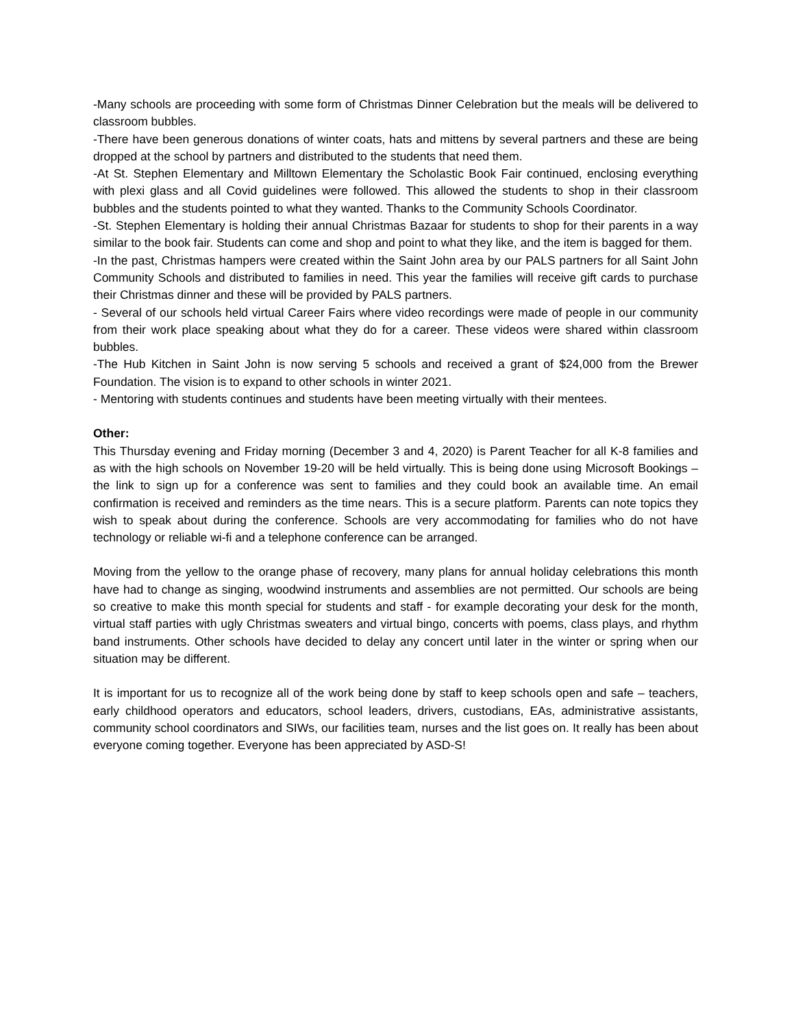-Many schools are proceeding with some form of Christmas Dinner Celebration but the meals will be delivered to classroom bubbles.
-There have been generous donations of winter coats, hats and mittens by several partners and these are being dropped at the school by partners and distributed to the students that need them.
-At St. Stephen Elementary and Milltown Elementary the Scholastic Book Fair continued, enclosing everything with plexi glass and all Covid guidelines were followed. This allowed the students to shop in their classroom bubbles and the students pointed to what they wanted. Thanks to the Community Schools Coordinator.
-St. Stephen Elementary is holding their annual Christmas Bazaar for students to shop for their parents in a way similar to the book fair. Students can come and shop and point to what they like, and the item is bagged for them.
-In the past, Christmas hampers were created within the Saint John area by our PALS partners for all Saint John Community Schools and distributed to families in need. This year the families will receive gift cards to purchase their Christmas dinner and these will be provided by PALS partners.
- Several of our schools held virtual Career Fairs where video recordings were made of people in our community from their work place speaking about what they do for a career. These videos were shared within classroom bubbles.
-The Hub Kitchen in Saint John is now serving 5 schools and received a grant of $24,000 from the Brewer Foundation. The vision is to expand to other schools in winter 2021.
- Mentoring with students continues and students have been meeting virtually with their mentees.
Other:
This Thursday evening and Friday morning (December 3 and 4, 2020) is Parent Teacher for all K-8 families and as with the high schools on November 19-20 will be held virtually. This is being done using Microsoft Bookings – the link to sign up for a conference was sent to families and they could book an available time. An email confirmation is received and reminders as the time nears. This is a secure platform. Parents can note topics they wish to speak about during the conference. Schools are very accommodating for families who do not have technology or reliable wi-fi and a telephone conference can be arranged.
Moving from the yellow to the orange phase of recovery, many plans for annual holiday celebrations this month have had to change as singing, woodwind instruments and assemblies are not permitted. Our schools are being so creative to make this month special for students and staff - for example decorating your desk for the month, virtual staff parties with ugly Christmas sweaters and virtual bingo, concerts with poems, class plays, and rhythm band instruments. Other schools have decided to delay any concert until later in the winter or spring when our situation may be different.
It is important for us to recognize all of the work being done by staff to keep schools open and safe – teachers, early childhood operators and educators, school leaders, drivers, custodians, EAs, administrative assistants, community school coordinators and SIWs, our facilities team, nurses and the list goes on. It really has been about everyone coming together. Everyone has been appreciated by ASD-S!